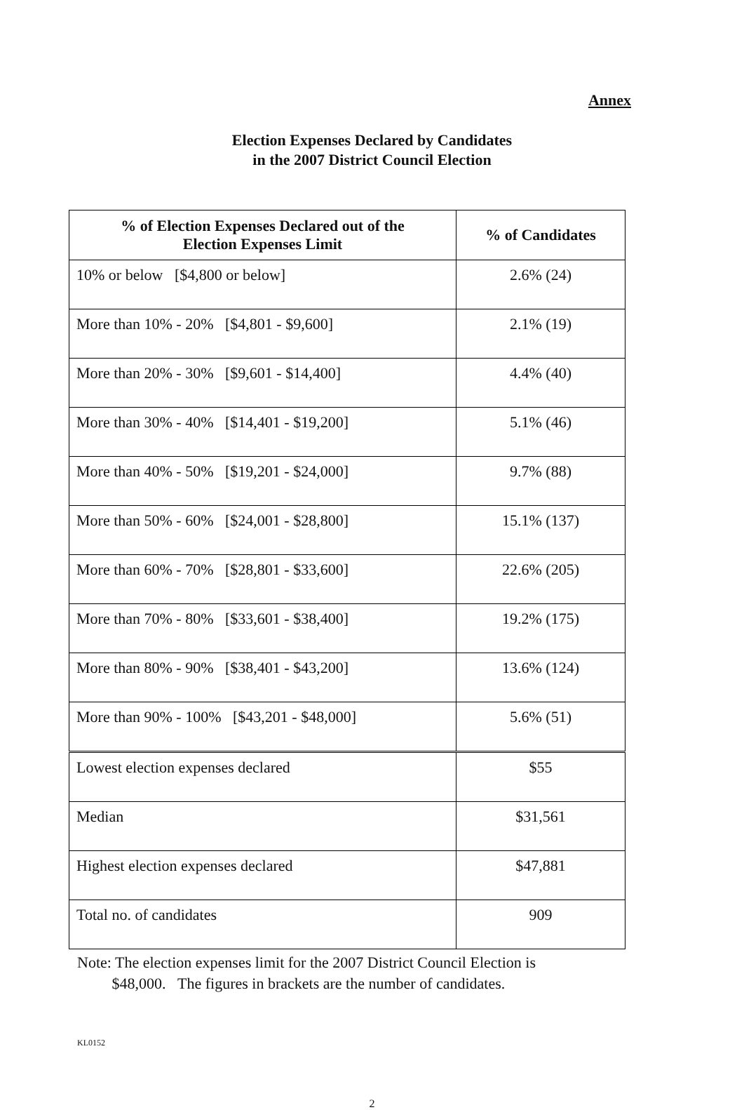Annex
Election Expenses Declared by Candidates
in the 2007 District Council Election
| % of Election Expenses Declared out of the Election Expenses Limit | % of Candidates |
| --- | --- |
| 10% or below [$4,800 or below] | 2.6% (24) |
| More than 10% - 20% [$4,801 - $9,600] | 2.1% (19) |
| More than 20% - 30% [$9,601 - $14,400] | 4.4% (40) |
| More than 30% - 40% [$14,401 - $19,200] | 5.1% (46) |
| More than 40% - 50% [$19,201 - $24,000] | 9.7% (88) |
| More than 50% - 60% [$24,001 - $28,800] | 15.1% (137) |
| More than 60% - 70% [$28,801 - $33,600] | 22.6% (205) |
| More than 70% - 80% [$33,601 - $38,400] | 19.2% (175) |
| More than 80% - 90% [$38,401 - $43,200] | 13.6% (124) |
| More than 90% - 100% [$43,201 - $48,000] | 5.6% (51) |
| Lowest election expenses declared | $55 |
| Median | $31,561 |
| Highest election expenses declared | $47,881 |
| Total no. of candidates | 909 |
Note: The election expenses limit for the 2007 District Council Election is
$48,000. The figures in brackets are the number of candidates.
KL0152
2